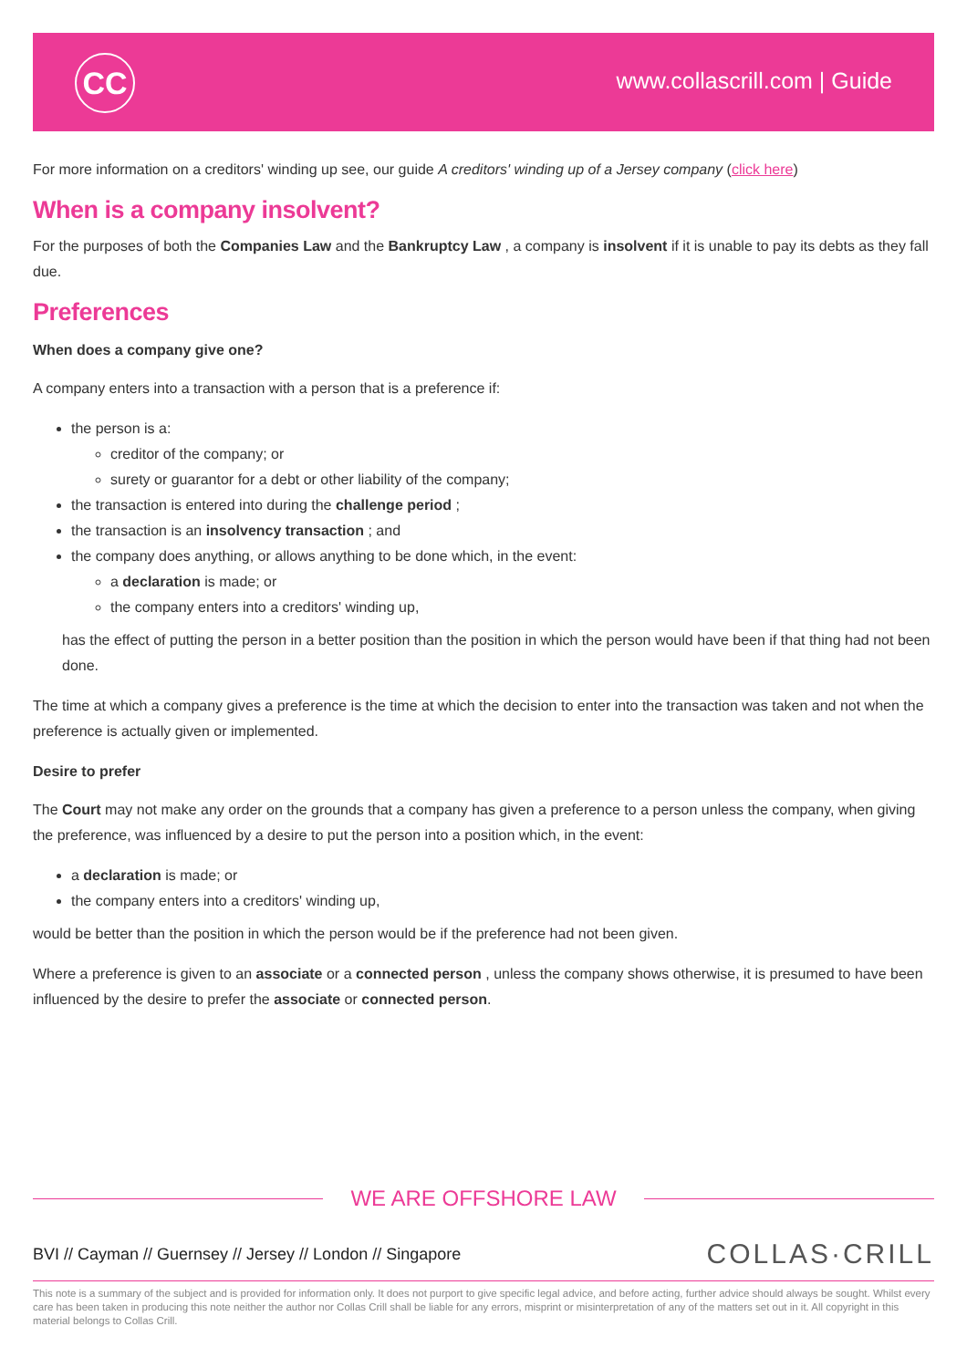CC www.collascrill.com | Guide
For more information on a creditors' winding up see, our guide A creditors' winding up of a Jersey company (click here)
When is a company insolvent?
For the purposes of both the Companies Law and the Bankruptcy Law , a company is insolvent if it is unable to pay its debts as they fall due.
Preferences
When does a company give one?
A company enters into a transaction with a person that is a preference if:
the person is a:
creditor of the company; or
surety or guarantor for a debt or other liability of the company;
the transaction is entered into during the challenge period ;
the transaction is an insolvency transaction ; and
the company does anything, or allows anything to be done which, in the event:
a declaration is made; or
the company enters into a creditors' winding up,
has the effect of putting the person in a better position than the position in which the person would have been if that thing had not been done.
The time at which a company gives a preference is the time at which the decision to enter into the transaction was taken and not when the preference is actually given or implemented.
Desire to prefer
The Court may not make any order on the grounds that a company has given a preference to a person unless the company, when giving the preference, was influenced by a desire to put the person into a position which, in the event:
a declaration is made; or
the company enters into a creditors' winding up,
would be better than the position in which the person would be if the preference had not been given.
Where a preference is given to an associate or a connected person , unless the company shows otherwise, it is presumed to have been influenced by the desire to prefer the associate or connected person.
WE ARE OFFSHORE LAW
BVI // Cayman // Guernsey // Jersey // London // Singapore
COLLAS·CRILL
This note is a summary of the subject and is provided for information only. It does not purport to give specific legal advice, and before acting, further advice should always be sought. Whilst every care has been taken in producing this note neither the author nor Collas Crill shall be liable for any errors, misprint or misinterpretation of any of the matters set out in it. All copyright in this material belongs to Collas Crill.